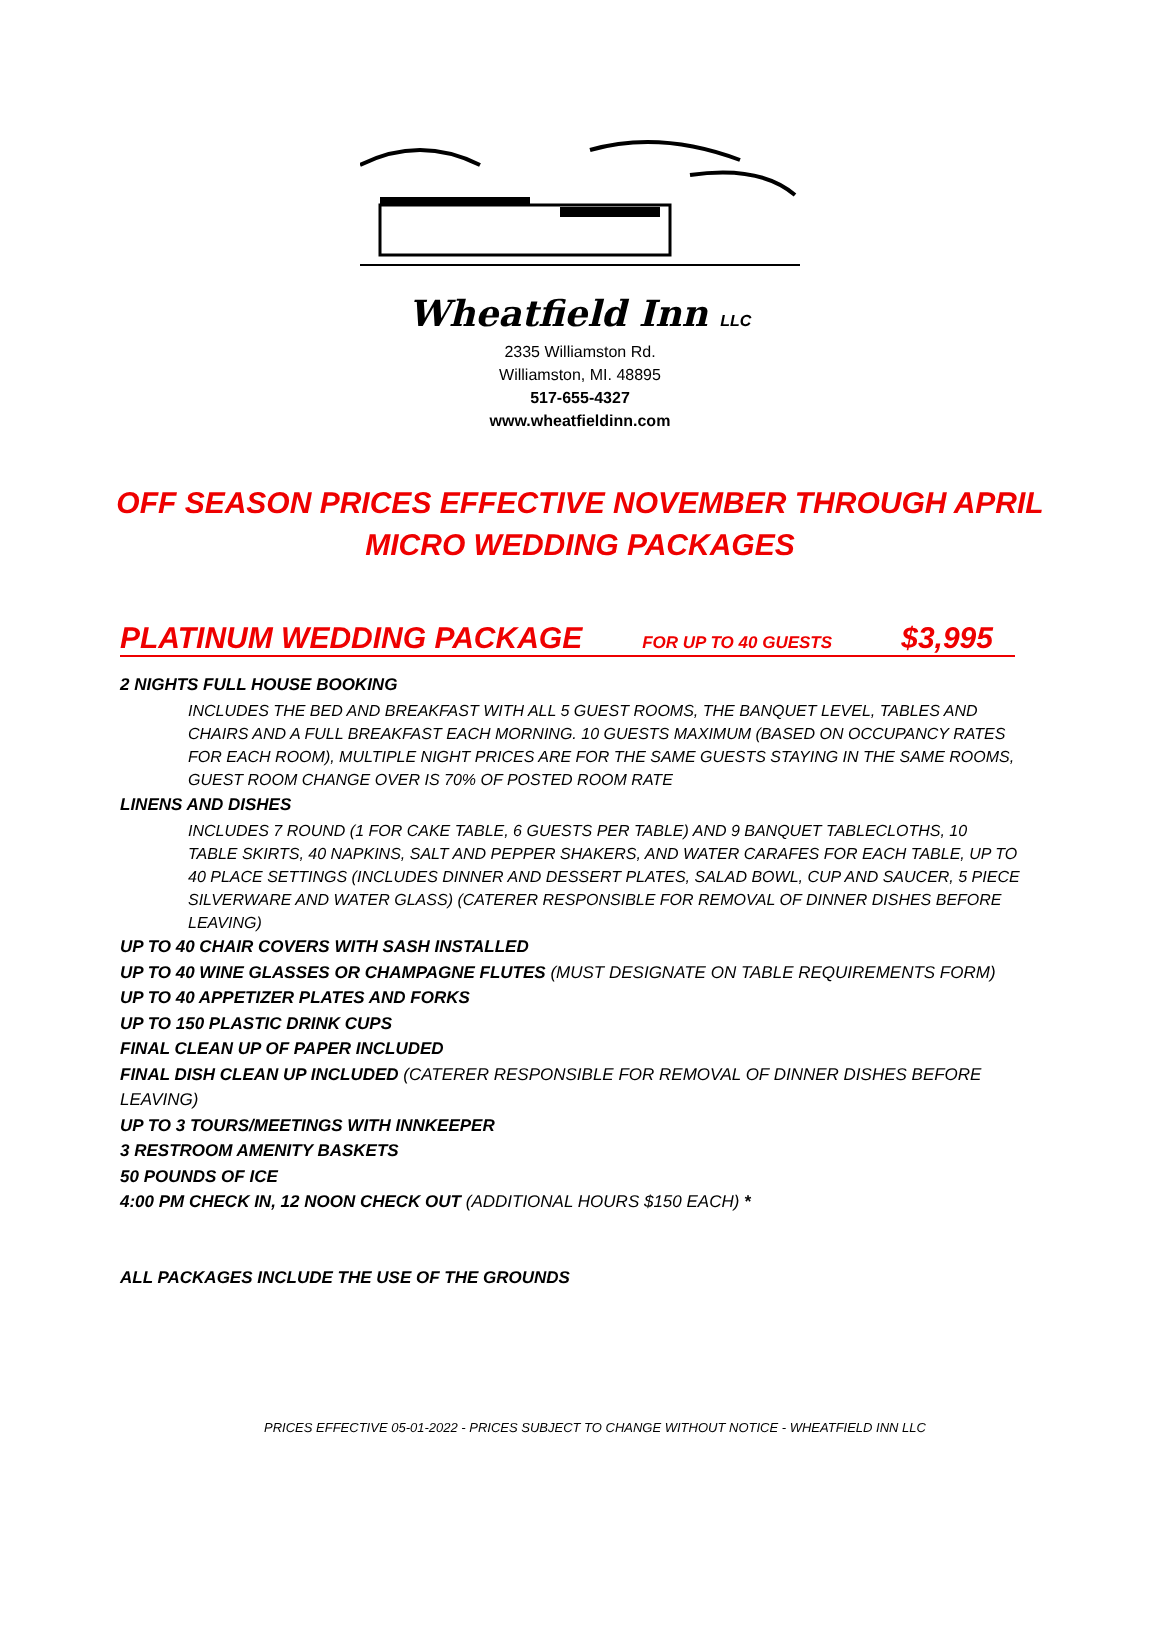Wheatfield Inn LLC
2335 Williamston Rd.
Williamston, MI. 48895
517-655-4327
www.wheatfieldinn.com
OFF SEASON PRICES EFFECTIVE NOVEMBER THROUGH APRIL
MICRO WEDDING PACKAGES
PLATINUM WEDDING PACKAGE FOR UP TO 40 GUESTS $3,995
2 NIGHTS FULL HOUSE BOOKING
INCLUDES THE BED AND BREAKFAST WITH ALL 5 GUEST ROOMS, THE BANQUET LEVEL, TABLES AND CHAIRS AND A FULL BREAKFAST EACH MORNING. 10 GUESTS MAXIMUM (BASED ON OCCUPANCY RATES FOR EACH ROOM), MULTIPLE NIGHT PRICES ARE FOR THE SAME GUESTS STAYING IN THE SAME ROOMS, GUEST ROOM CHANGE OVER IS 70% OF POSTED ROOM RATE
LINENS AND DISHES
INCLUDES 7 ROUND (1 FOR CAKE TABLE, 6 GUESTS PER TABLE) AND 9 BANQUET TABLECLOTHS, 10 TABLE SKIRTS, 40 NAPKINS, SALT AND PEPPER SHAKERS, AND WATER CARAFES FOR EACH TABLE, UP TO 40 PLACE SETTINGS (INCLUDES DINNER AND DESSERT PLATES, SALAD BOWL, CUP AND SAUCER, 5 PIECE SILVERWARE AND WATER GLASS) (CATERER RESPONSIBLE FOR REMOVAL OF DINNER DISHES BEFORE LEAVING)
UP TO 40 CHAIR COVERS WITH SASH INSTALLED
UP TO 40 WINE GLASSES OR CHAMPAGNE FLUTES (MUST DESIGNATE ON TABLE REQUIREMENTS FORM)
UP TO 40 APPETIZER PLATES AND FORKS
UP TO 150 PLASTIC DRINK CUPS
FINAL CLEAN UP OF PAPER INCLUDED
FINAL DISH CLEAN UP INCLUDED (CATERER RESPONSIBLE FOR REMOVAL OF DINNER DISHES BEFORE LEAVING)
UP TO 3 TOURS/MEETINGS WITH INNKEEPER
3 RESTROOM AMENITY BASKETS
50 POUNDS OF ICE
4:00 PM CHECK IN, 12 NOON CHECK OUT (ADDITIONAL HOURS $150 EACH) *
ALL PACKAGES INCLUDE THE USE OF THE GROUNDS
PRICES EFFECTIVE 05-01-2022 - PRICES SUBJECT TO CHANGE WITHOUT NOTICE - WHEATFIELD INN LLC